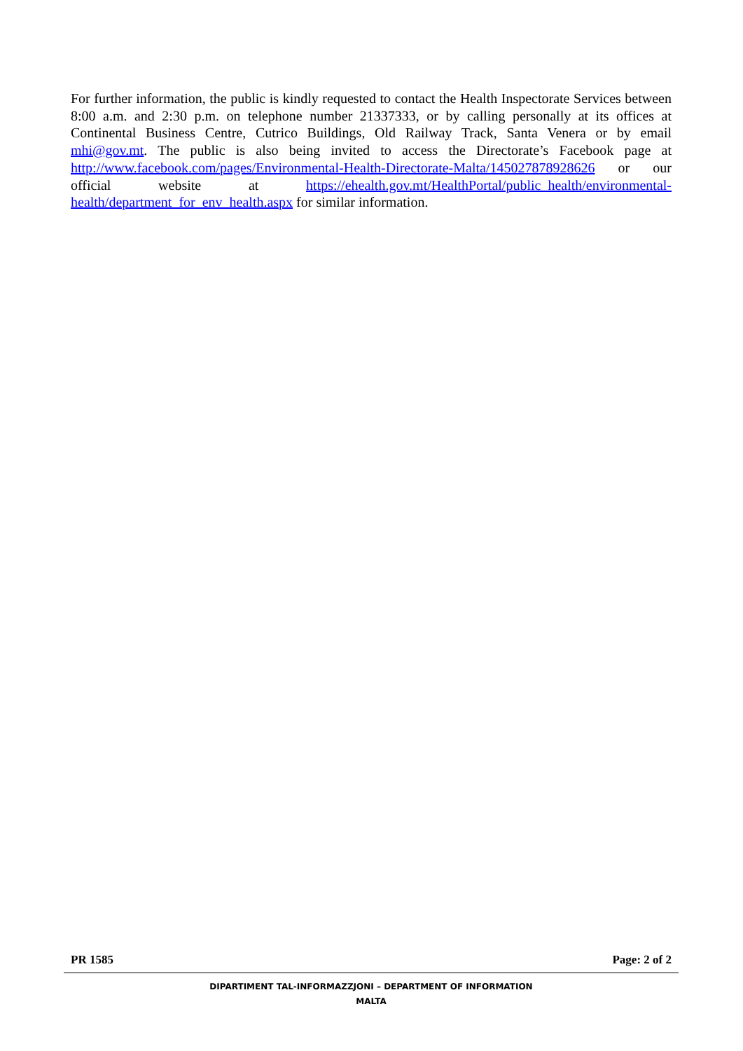For further information, the public is kindly requested to contact the Health Inspectorate Services between 8:00 a.m. and 2:30 p.m. on telephone number 21337333, or by calling personally at its offices at Continental Business Centre, Cutrico Buildings, Old Railway Track, Santa Venera or by email mhi@gov.mt. The public is also being invited to access the Directorate’s Facebook page at http://www.facebook.com/pages/Environmental-Health-Directorate-Malta/145027878928626 or our official website at https://ehealth.gov.mt/HealthPortal/public_health/environmental-health/department_for_env_health.aspx for similar information.
PR 1585 Page: 2 of 2
DIPARTIMENT TAL-INFORMAZZJONI – DEPARTMENT OF INFORMATION
MALTA